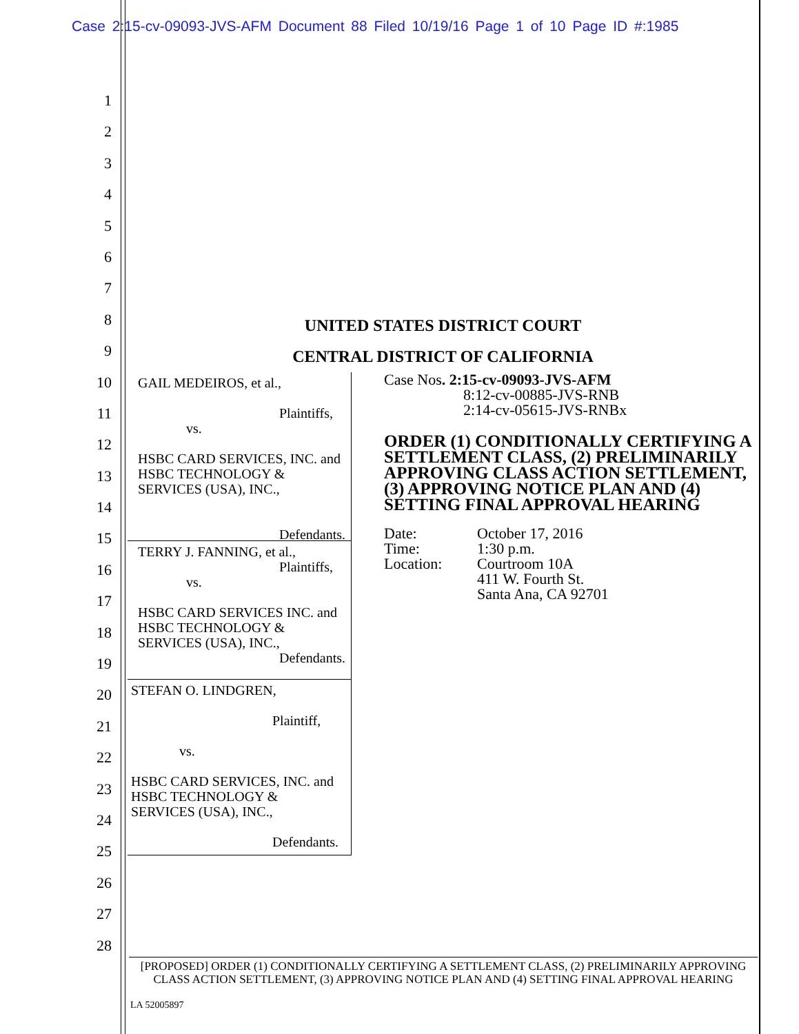Case 2:15-cv-09093-JVS-AFM Document 88 Filed 10/19/16 Page 1 of 10 Page ID #:1985
1
2
3
4
5
6
7
8
9
10
11
12
13
14
15
16
17
18
19
20
21
22
23
24
25
26
27
28
UNITED STATES DISTRICT COURT
CENTRAL DISTRICT OF CALIFORNIA
GAIL MEDEIROS, et al.,
Plaintiffs,
vs.
HSBC CARD SERVICES, INC. and HSBC TECHNOLOGY & SERVICES (USA), INC.,
Defendants.
TERRY J. FANNING, et al.,
Plaintiffs,
vs.
HSBC CARD SERVICES INC. and HSBC TECHNOLOGY & SERVICES (USA), INC.,
Defendants.
STEFAN O. LINDGREN,
Plaintiff,
vs.
HSBC CARD SERVICES, INC. and HSBC TECHNOLOGY & SERVICES (USA), INC.,
Defendants.
Case Nos. 2:15-cv-09093-JVS-AFM
8:12-cv-00885-JVS-RNB
2:14-cv-05615-JVS-RNBx
ORDER (1) CONDITIONALLY CERTIFYING A SETTLEMENT CLASS, (2) PRELIMINARILY APPROVING CLASS ACTION SETTLEMENT, (3) APPROVING NOTICE PLAN AND (4) SETTING FINAL APPROVAL HEARING
| Date: | October 17, 2016 |
| Time: | 1:30 p.m. |
| Location: | Courtroom 10A 411 W. Fourth St. Santa Ana, CA 92701 |
[PROPOSED] ORDER (1) CONDITIONALLY CERTIFYING A SETTLEMENT CLASS, (2) PRELIMINARILY APPROVING CLASS ACTION SETTLEMENT, (3) APPROVING NOTICE PLAN AND (4) SETTING FINAL APPROVAL HEARING
LA 52005897